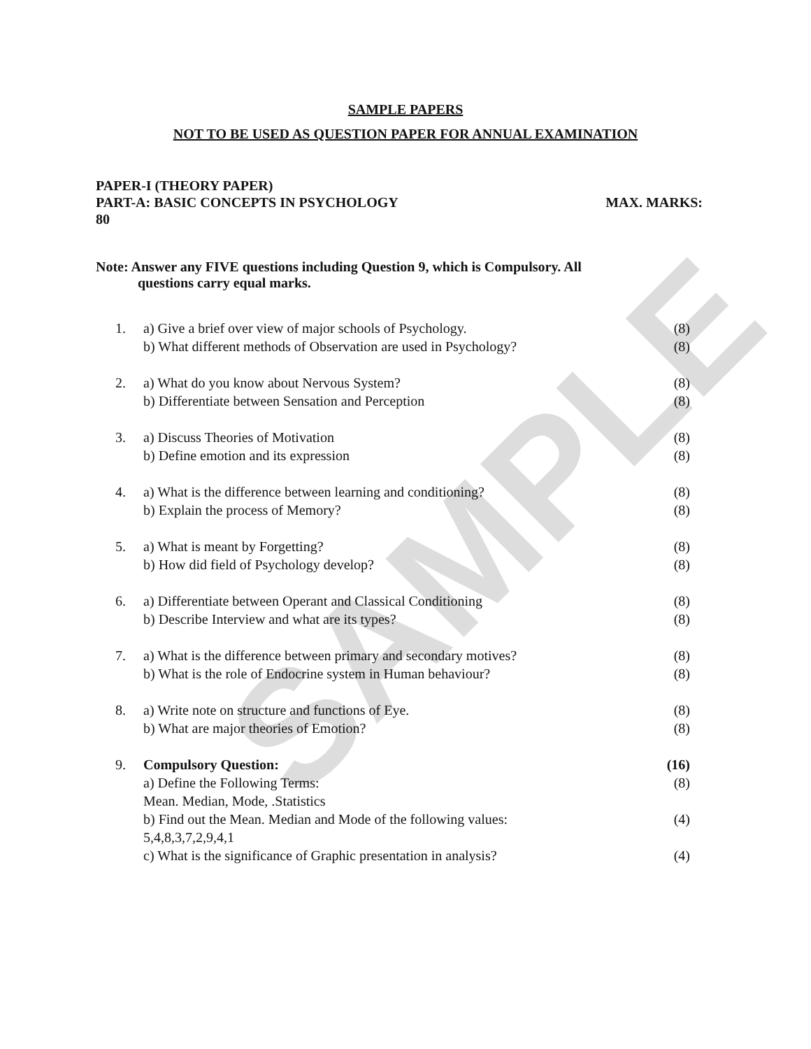SAMPLE
SAMPLE PAPERS
NOT TO BE USED AS QUESTION PAPER FOR ANNUAL EXAMINATION
PAPER-I (THEORY PAPER)
PART-A: BASIC CONCEPTS IN PSYCHOLOGY MAX. MARKS:
80
Note: Answer any FIVE questions including Question 9, which is Compulsory. All
questions carry equal marks.
1. a) Give a brief over view of major schools of Psychology. (8)
b) What different methods of Observation are used in Psychology? (8)
2. a) What do you know about Nervous System? (8)
b) Differentiate between Sensation and Perception (8)
3. a) Discuss Theories of Motivation (8)
b) Define emotion and its expression (8)
4. a) What is the difference between learning and conditioning? (8)
b) Explain the process of Memory? (8)
5. a) What is meant by Forgetting? (8)
b) How did field of Psychology develop? (8)
6. a) Differentiate between Operant and Classical Conditioning (8)
b) Describe Interview and what are its types? (8)
7. a) What is the difference between primary and secondary motives? (8)
b) What is the role of Endocrine system in Human behaviour? (8)
8. a) Write note on structure and functions of Eye. (8)
b) What are major theories of Emotion? (8)
9. Compulsory Question: (16)
a) Define the Following Terms: (8)
Mean. Median, Mode, .Statistics
b) Find out the Mean. Median and Mode of the following values: (4)
5,4,8,3,7,2,9,4,1
c) What is the significance of Graphic presentation in analysis? (4)